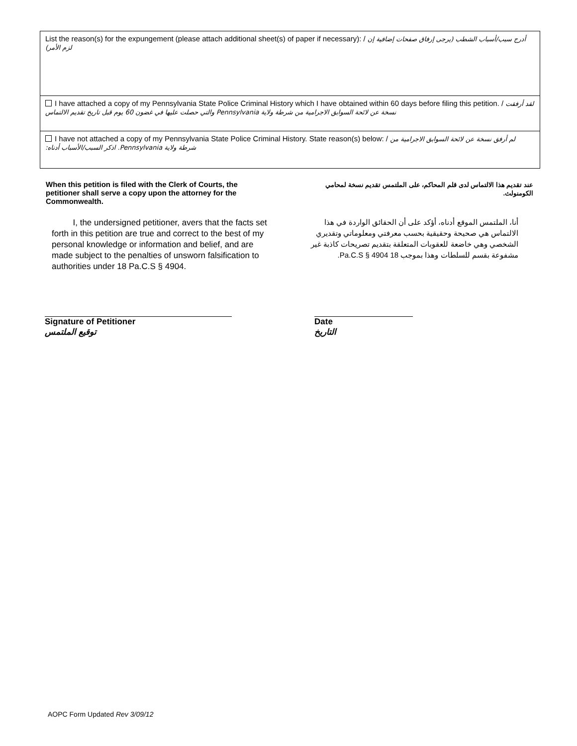List the reason(s) for the expungement (please attach additional sheet(s) of paper if necessary): / أدرج سبب/أسباب الشطب (يرجى إرفاق صفحات إضافية إن لزم الأمر)
I have attached a copy of my Pennsylvania State Police Criminal History which I have obtained within 60 days before filing this petition. / لقد أرفقت نسخة عن لائحة السوابق الاجرامية من شرطة ولاية Pennsylvania والتي حصلت عليها في غضون 60 يوم قبل تاريخ تقديم الالتماس
I have not attached a copy of my Pennsylvania State Police Criminal History. State reason(s) below: / لم أرفق نسخة عن لائحة السوابق الاجرامية من شرطة ولاية Pennsylvania. اذكر السبب/الأسباب أدناه:
When this petition is filed with the Clerk of Courts, the petitioner shall serve a copy upon the attorney for the Commonwealth.
I, the undersigned petitioner, avers that the facts set forth in this petition are true and correct to the best of my personal knowledge or information and belief, and are made subject to the penalties of unsworn falsification to authorities under 18 Pa.C.S § 4904.
عند تقديم هذا الالتماس لدى قلم المحاكم، على الملتمس تقديم نسخة لمحامي الكومنولث.
أنا، الملتمس الموقع أدناه، أؤكد على أن الحقائق الواردة في هذا الالتماس هي صحيحة وحقيقية بحسب معرفتي ومعلوماتي وتقديري الشخصي وهي خاضعة للعقوبات المتعلقة بتقديم تصريحات كاذبة غير مشفوعة بقسم للسلطات وهذا بموجب 18 Pa.C.S § 4904.
Signature of Petitioner
توقيع الملتمس
Date
التاريخ
AOPC Form Updated Rev 3/09/12